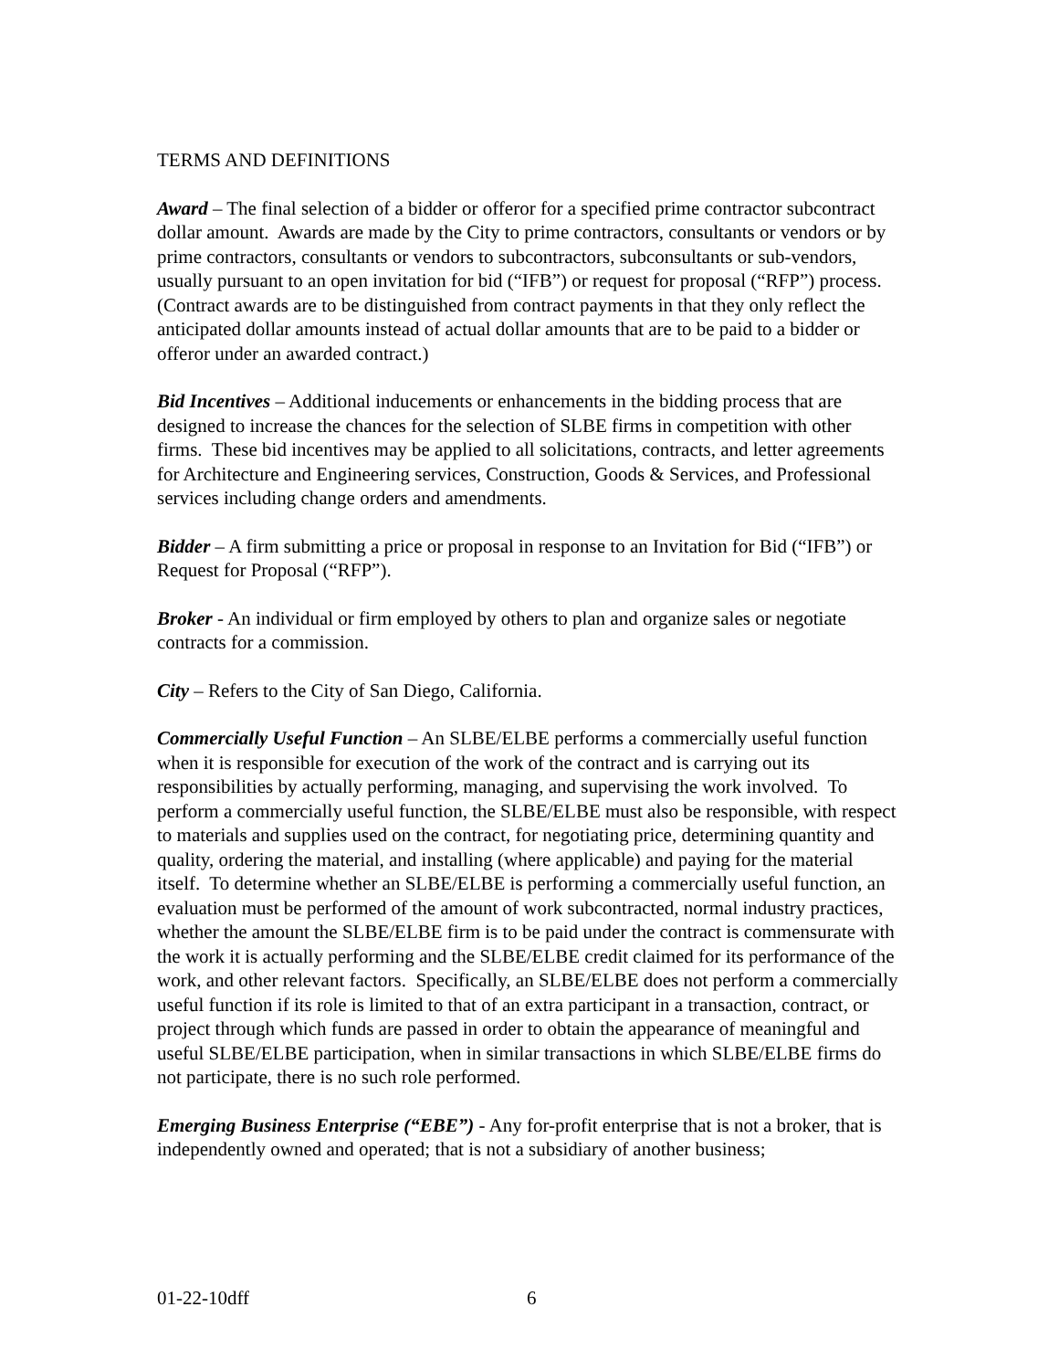TERMS AND DEFINITIONS
Award – The final selection of a bidder or offeror for a specified prime contractor subcontract dollar amount. Awards are made by the City to prime contractors, consultants or vendors or by prime contractors, consultants or vendors to subcontractors, subconsultants or sub-vendors, usually pursuant to an open invitation for bid (“IFB”) or request for proposal (“RFP”) process. (Contract awards are to be distinguished from contract payments in that they only reflect the anticipated dollar amounts instead of actual dollar amounts that are to be paid to a bidder or offeror under an awarded contract.)
Bid Incentives – Additional inducements or enhancements in the bidding process that are designed to increase the chances for the selection of SLBE firms in competition with other firms. These bid incentives may be applied to all solicitations, contracts, and letter agreements for Architecture and Engineering services, Construction, Goods & Services, and Professional services including change orders and amendments.
Bidder – A firm submitting a price or proposal in response to an Invitation for Bid (“IFB”) or Request for Proposal (“RFP”).
Broker - An individual or firm employed by others to plan and organize sales or negotiate contracts for a commission.
City – Refers to the City of San Diego, California.
Commercially Useful Function – An SLBE/ELBE performs a commercially useful function when it is responsible for execution of the work of the contract and is carrying out its responsibilities by actually performing, managing, and supervising the work involved. To perform a commercially useful function, the SLBE/ELBE must also be responsible, with respect to materials and supplies used on the contract, for negotiating price, determining quantity and quality, ordering the material, and installing (where applicable) and paying for the material itself. To determine whether an SLBE/ELBE is performing a commercially useful function, an evaluation must be performed of the amount of work subcontracted, normal industry practices, whether the amount the SLBE/ELBE firm is to be paid under the contract is commensurate with the work it is actually performing and the SLBE/ELBE credit claimed for its performance of the work, and other relevant factors. Specifically, an SLBE/ELBE does not perform a commercially useful function if its role is limited to that of an extra participant in a transaction, contract, or project through which funds are passed in order to obtain the appearance of meaningful and useful SLBE/ELBE participation, when in similar transactions in which SLBE/ELBE firms do not participate, there is no such role performed.
Emerging Business Enterprise (“EBE”) - Any for-profit enterprise that is not a broker, that is independently owned and operated; that is not a subsidiary of another business;
01-22-10dff 6